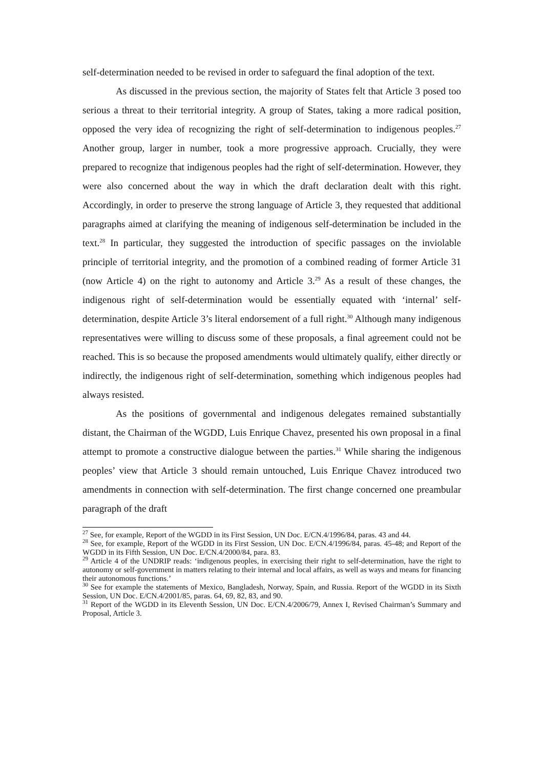self-determination needed to be revised in order to safeguard the final adoption of the text.
As discussed in the previous section, the majority of States felt that Article 3 posed too serious a threat to their territorial integrity. A group of States, taking a more radical position, opposed the very idea of recognizing the right of self-determination to indigenous peoples.<sup>27</sup> Another group, larger in number, took a more progressive approach. Crucially, they were prepared to recognize that indigenous peoples had the right of self-determination. However, they were also concerned about the way in which the draft declaration dealt with this right. Accordingly, in order to preserve the strong language of Article 3, they requested that additional paragraphs aimed at clarifying the meaning of indigenous self-determination be included in the text.<sup>28</sup> In particular, they suggested the introduction of specific passages on the inviolable principle of territorial integrity, and the promotion of a combined reading of former Article 31 (now Article 4) on the right to autonomy and Article 3.<sup>29</sup> As a result of these changes, the indigenous right of self-determination would be essentially equated with ‘internal’ self-determination, despite Article 3’s literal endorsement of a full right.<sup>30</sup> Although many indigenous representatives were willing to discuss some of these proposals, a final agreement could not be reached. This is so because the proposed amendments would ultimately qualify, either directly or indirectly, the indigenous right of self-determination, something which indigenous peoples had always resisted.
As the positions of governmental and indigenous delegates remained substantially distant, the Chairman of the WGDD, Luis Enrique Chavez, presented his own proposal in a final attempt to promote a constructive dialogue between the parties.<sup>31</sup> While sharing the indigenous peoples’ view that Article 3 should remain untouched, Luis Enrique Chavez introduced two amendments in connection with self-determination. The first change concerned one preambular paragraph of the draft
<sup>27</sup> See, for example, Report of the WGDD in its First Session, UN Doc. E/CN.4/1996/84, paras. 43 and 44.
<sup>28</sup> See, for example, Report of the WGDD in its First Session, UN Doc. E/CN.4/1996/84, paras. 45-48; and Report of the WGDD in its Fifth Session, UN Doc. E/CN.4/2000/84, para. 83.
<sup>29</sup> Article 4 of the UNDRIP reads: ‘indigenous peoples, in exercising their right to self-determination, have the right to autonomy or self-government in matters relating to their internal and local affairs, as well as ways and means for financing their autonomous functions.’
<sup>30</sup> See for example the statements of Mexico, Bangladesh, Norway, Spain, and Russia. Report of the WGDD in its Sixth Session, UN Doc. E/CN.4/2001/85, paras. 64, 69, 82, 83, and 90.
<sup>31</sup> Report of the WGDD in its Eleventh Session, UN Doc. E/CN.4/2006/79, Annex I, Revised Chairman’s Summary and Proposal, Article 3.